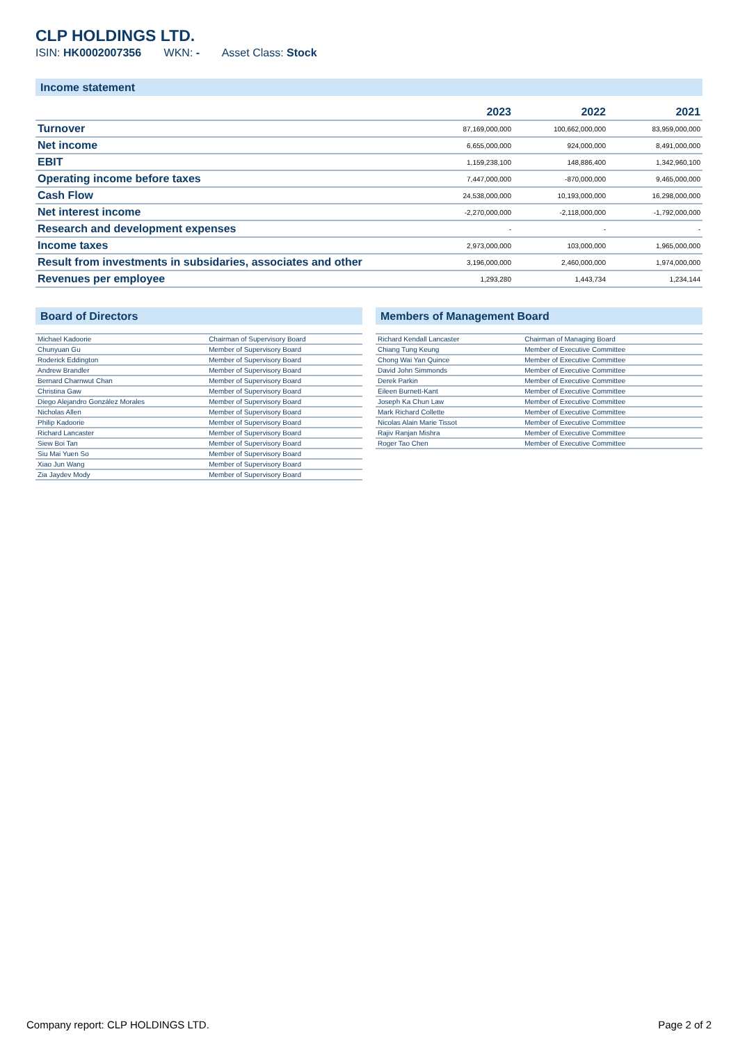CLP HOLDINGS LTD.
ISIN: HK0002007356 WKN: - Asset Class: Stock
Income statement
| | 2023 | 2022 | 2021 |
| --- | --- | --- | --- |
| Turnover | 87,169,000,000 | 100,662,000,000 | 83,959,000,000 |
| Net income | 6,655,000,000 | 924,000,000 | 8,491,000,000 |
| EBIT | 1,159,238,100 | 148,886,400 | 1,342,960,100 |
| Operating income before taxes | 7,447,000,000 | -870,000,000 | 9,465,000,000 |
| Cash Flow | 24,538,000,000 | 10,193,000,000 | 16,298,000,000 |
| Net interest income | -2,270,000,000 | -2,118,000,000 | -1,792,000,000 |
| Research and development expenses | - | - | - |
| Income taxes | 2,973,000,000 | 103,000,000 | 1,965,000,000 |
| Result from investments in subsidaries, associates and other | 3,196,000,000 | 2,460,000,000 | 1,974,000,000 |
| Revenues per employee | 1,293,280 | 1,443,734 | 1,234,144 |
Board of Directors
| Michael Kadoorie | Chairman of Supervisory Board |
| Chunyuan Gu | Member of Supervisory Board |
| Roderick Eddington | Member of Supervisory Board |
| Andrew Brandler | Member of Supervisory Board |
| Bernard Charnwut Chan | Member of Supervisory Board |
| Christina Gaw | Member of Supervisory Board |
| Diego Alejandro González Morales | Member of Supervisory Board |
| Nicholas Allen | Member of Supervisory Board |
| Philip Kadoorie | Member of Supervisory Board |
| Richard Lancaster | Member of Supervisory Board |
| Siew Boi Tan | Member of Supervisory Board |
| Siu Mai Yuen So | Member of Supervisory Board |
| Xiao Jun Wang | Member of Supervisory Board |
| Zia Jaydev Mody | Member of Supervisory Board |
Members of Management Board
| Richard Kendall Lancaster | Chairman of Managing Board |
| Chiang Tung Keung | Member of Executive Committee |
| Chong Wai Yan Quince | Member of Executive Committee |
| David John Simmonds | Member of Executive Committee |
| Derek Parkin | Member of Executive Committee |
| Eileen Burnett-Kant | Member of Executive Committee |
| Joseph Ka Chun Law | Member of Executive Committee |
| Mark Richard Collette | Member of Executive Committee |
| Nicolas Alain Marie Tissot | Member of Executive Committee |
| Rajiv Ranjan Mishra | Member of Executive Committee |
| Roger Tao Chen | Member of Executive Committee |
Company report: CLP HOLDINGS LTD. Page 2 of 2